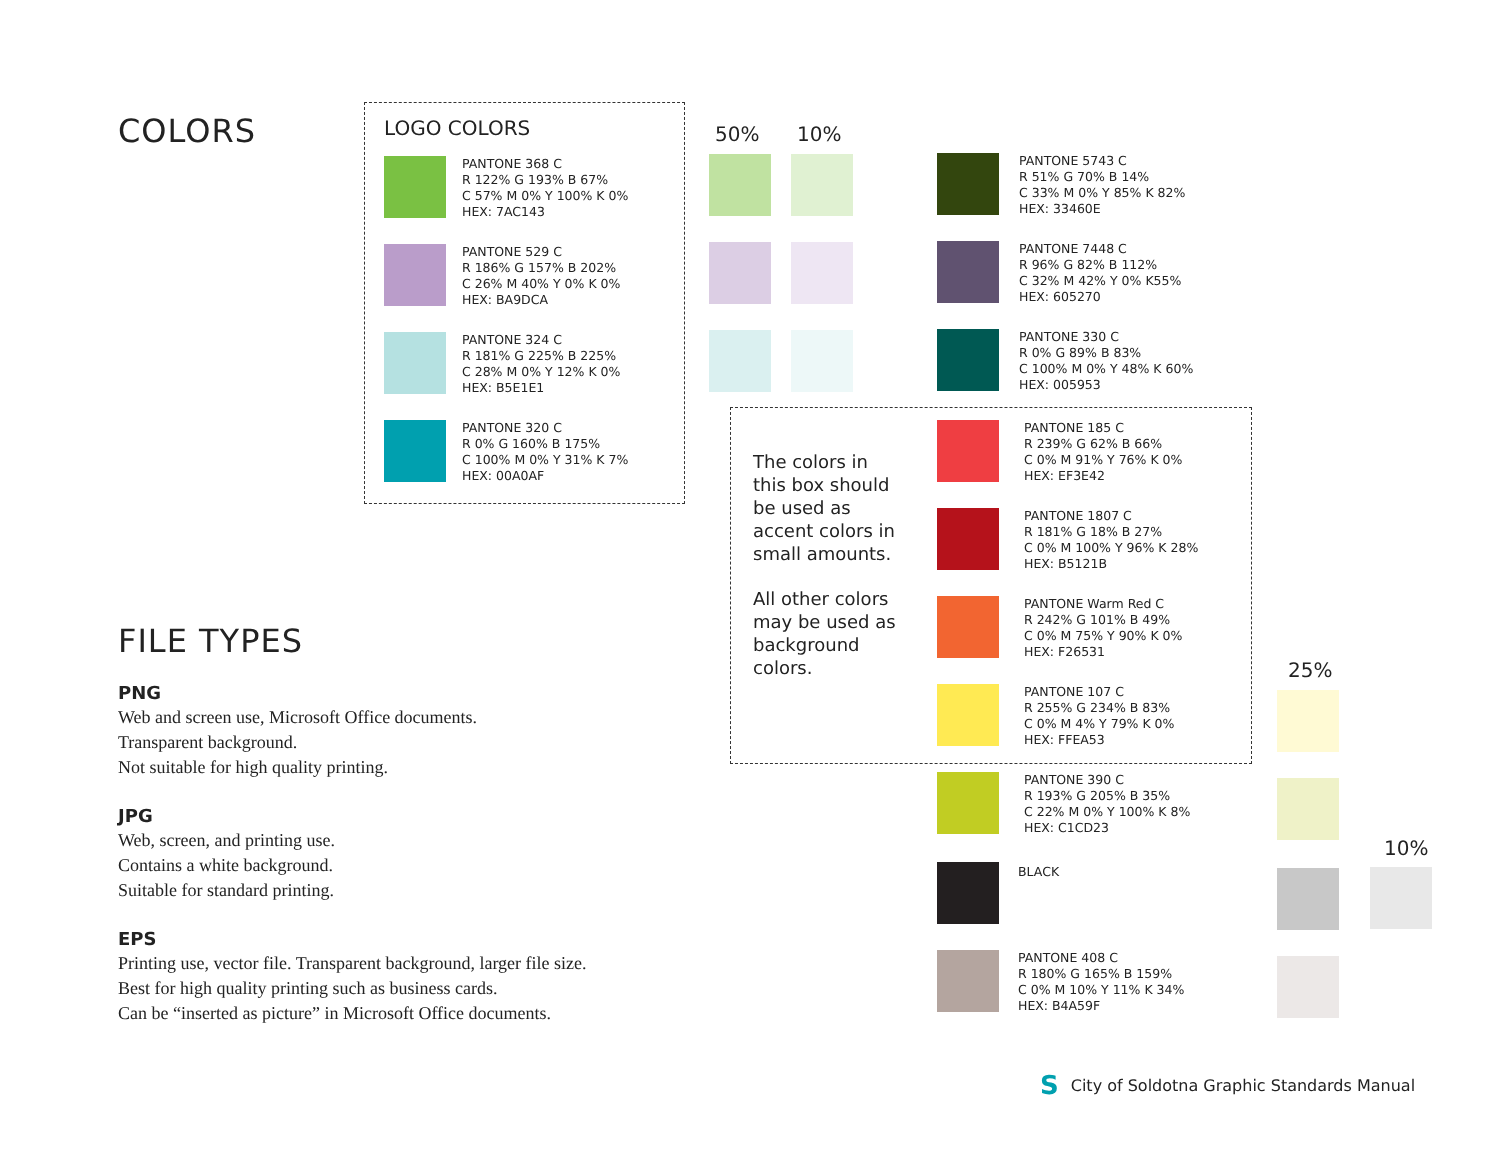COLORS
LOGO COLORS
PANTONE 368 C
R 122% G 193% B 67%
C 57% M 0% Y 100% K 0%
HEX: 7AC143
PANTONE 529 C
R 186% G 157% B 202%
C 26% M 40% Y 0% K 0%
HEX: BA9DCA
PANTONE 324 C
R 181% G 225% B 225%
C 28% M 0% Y 12% K 0%
HEX: B5E1E1
PANTONE 320 C
R 0% G 160% B 175%
C 100% M 0% Y 31% K 7%
HEX: 00A0AF
50% 10%
PANTONE 5743 C
R 51% G 70% B 14%
C 33% M 0% Y 85% K 82%
HEX: 33460E
PANTONE 7448 C
R 96% G 82% B 112%
C 32% M 42% Y 0% K55%
HEX: 605270
PANTONE 330 C
R 0% G 89% B 83%
C 100% M 0% Y 48% K 60%
HEX: 005953
The colors in
this box should
be used as
accent colors in
small amounts.
All other colors
may be used as
background
colors.
PANTONE 185 C
R 239% G 62% B 66%
C 0% M 91% Y 76% K 0%
HEX: EF3E42
PANTONE 1807 C
R 181% G 18% B 27%
C 0% M 100% Y 96% K 28%
HEX: B5121B
PANTONE Warm Red C
R 242% G 101% B 49%
C 0% M 75% Y 90% K 0%
HEX: F26531
PANTONE 107 C
R 255% G 234% B 83%
C 0% M 4% Y 79% K 0%
HEX: FFEA53
PANTONE 390 C
R 193% G 205% B 35%
C 22% M 0% Y 100% K 8%
HEX: C1CD23
BLACK
PANTONE 408 C
R 180% G 165% B 159%
C 0% M 10% Y 11% K 34%
HEX: B4A59F
25%
10%
FILE TYPES
PNG
Web and screen use, Microsoft Office documents.
Transparent background.
Not suitable for high quality printing.
JPG
Web, screen, and printing use.
Contains a white background.
Suitable for standard printing.
EPS
Printing use, vector file. Transparent background, larger file size.
Best for high quality printing such as business cards.
Can be “inserted as picture” in Microsoft Office documents.
S City of Soldotna Graphic Standards Manual